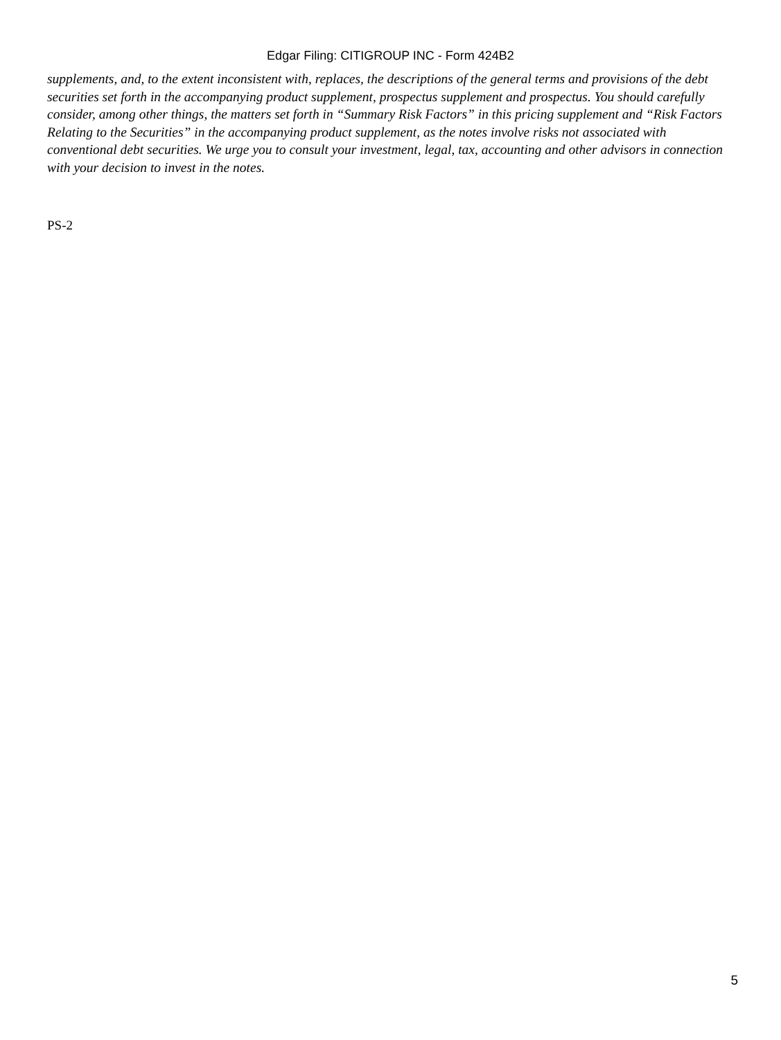Edgar Filing: CITIGROUP INC - Form 424B2
supplements, and, to the extent inconsistent with, replaces, the descriptions of the general terms and provisions of the debt securities set forth in the accompanying product supplement, prospectus supplement and prospectus. You should carefully consider, among other things, the matters set forth in “Summary Risk Factors” in this pricing supplement and “Risk Factors Relating to the Securities” in the accompanying product supplement, as the notes involve risks not associated with conventional debt securities. We urge you to consult your investment, legal, tax, accounting and other advisors in connection with your decision to invest in the notes.
PS-2
5